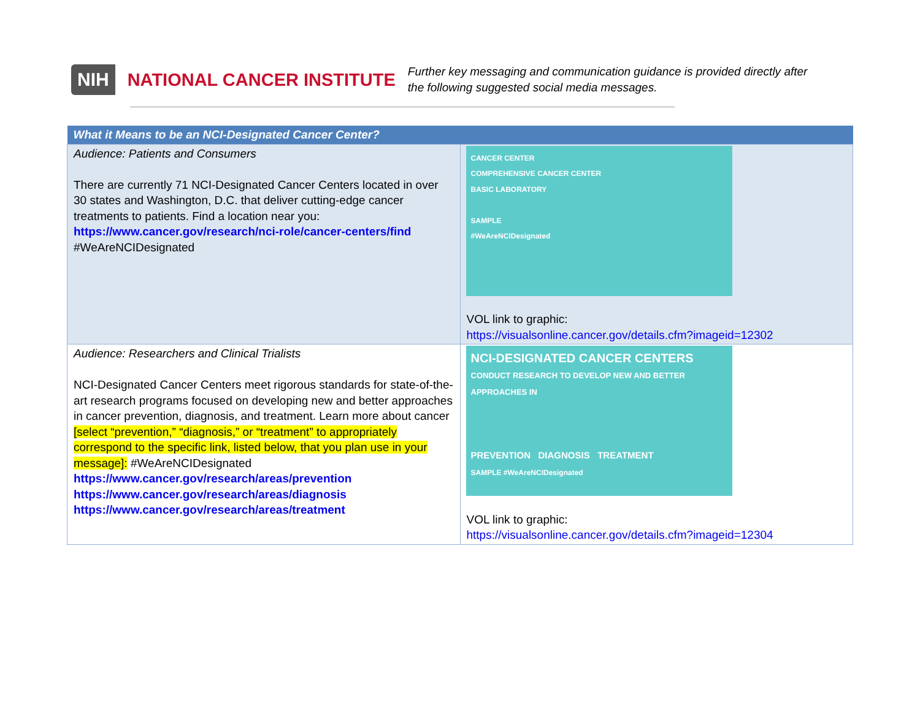NIH NATIONAL CANCER INSTITUTE
Further key messaging and communication guidance is provided directly after the following suggested social media messages.
| What it Means to be an NCI-Designated Cancer Center? | |
| --- | --- |
| Audience: Patients and Consumers There are currently 71 NCI-Designated Cancer Centers located in over 30 states and Washington, D.C. that deliver cutting-edge cancer treatments to patients. Find a location near you: https://www.cancer.gov/research/nci-role/cancer-centers/find #WeAreNCIDesignated | CANCER CENTER COMPREHENSIVE CANCER CENTER BASIC LABORATORY SAMPLE #WeAreNCIDesignated VOL link to graphic: https://visualsonline.cancer.gov/details.cfm?imageid=12302 |
| Audience: Researchers and Clinical Trialists NCI-Designated Cancer Centers meet rigorous standards for state-of-the-art research programs focused on developing new and better approaches in cancer prevention, diagnosis, and treatment. Learn more about cancer [select “prevention,” “diagnosis,” or “treatment” to appropriately correspond to the specific link, listed below, that you plan use in your message]: #WeAreNCIDesignated https://www.cancer.gov/research/areas/prevention https://www.cancer.gov/research/areas/diagnosis https://www.cancer.gov/research/areas/treatment | NCI-DESIGNATED CANCER CENTERS CONDUCT RESEARCH TO DEVELOP NEW AND BETTER APPROACHES IN PREVENTION DIAGNOSIS TREATMENT SAMPLE #WeAreNCIDesignated VOL link to graphic: https://visualsonline.cancer.gov/details.cfm?imageid=12304 |